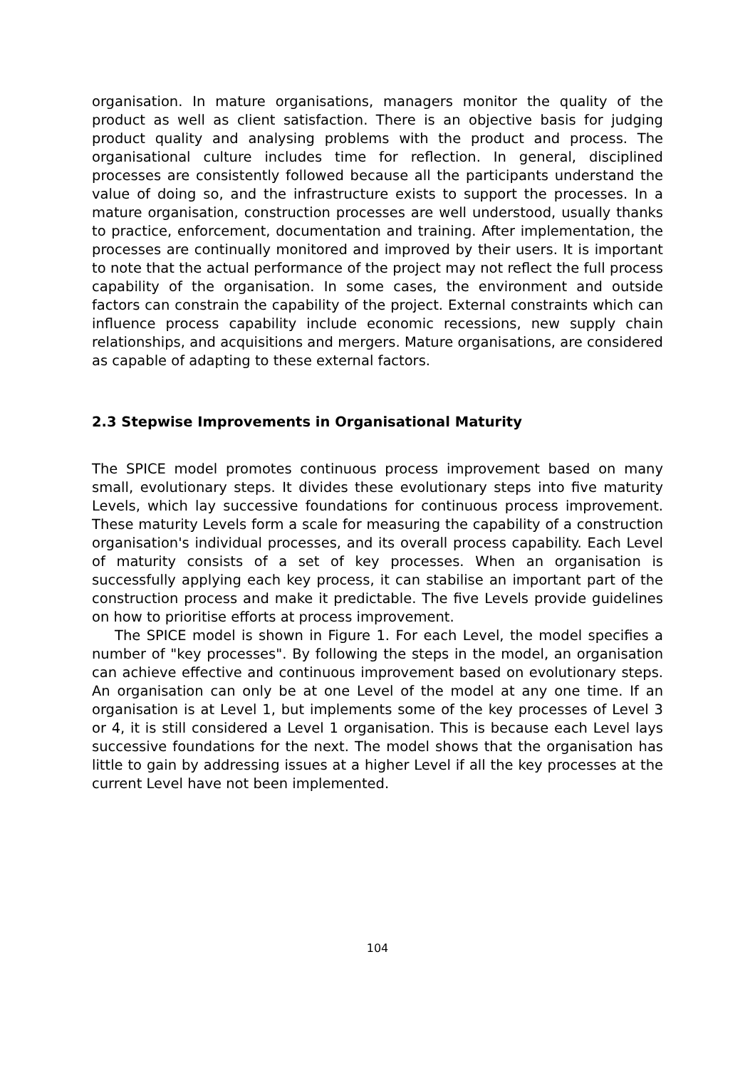organisation. In mature organisations, managers monitor the quality of the product as well as client satisfaction. There is an objective basis for judging product quality and analysing problems with the product and process. The organisational culture includes time for reflection. In general, disciplined processes are consistently followed because all the participants understand the value of doing so, and the infrastructure exists to support the processes. In a mature organisation, construction processes are well understood, usually thanks to practice, enforcement, documentation and training. After implementation, the processes are continually monitored and improved by their users. It is important to note that the actual performance of the project may not reflect the full process capability of the organisation. In some cases, the environment and outside factors can constrain the capability of the project. External constraints which can influence process capability include economic recessions, new supply chain relationships, and acquisitions and mergers. Mature organisations, are considered as capable of adapting to these external factors.
2.3 Stepwise Improvements in Organisational Maturity
The SPICE model promotes continuous process improvement based on many small, evolutionary steps. It divides these evolutionary steps into five maturity Levels, which lay successive foundations for continuous process improvement. These maturity Levels form a scale for measuring the capability of a construction organisation's individual processes, and its overall process capability. Each Level of maturity consists of a set of key processes. When an organisation is successfully applying each key process, it can stabilise an important part of the construction process and make it predictable. The five Levels provide guidelines on how to prioritise efforts at process improvement.
The SPICE model is shown in Figure 1. For each Level, the model specifies a number of "key processes". By following the steps in the model, an organisation can achieve effective and continuous improvement based on evolutionary steps. An organisation can only be at one Level of the model at any one time. If an organisation is at Level 1, but implements some of the key processes of Level 3 or 4, it is still considered a Level 1 organisation. This is because each Level lays successive foundations for the next. The model shows that the organisation has little to gain by addressing issues at a higher Level if all the key processes at the current Level have not been implemented.
104